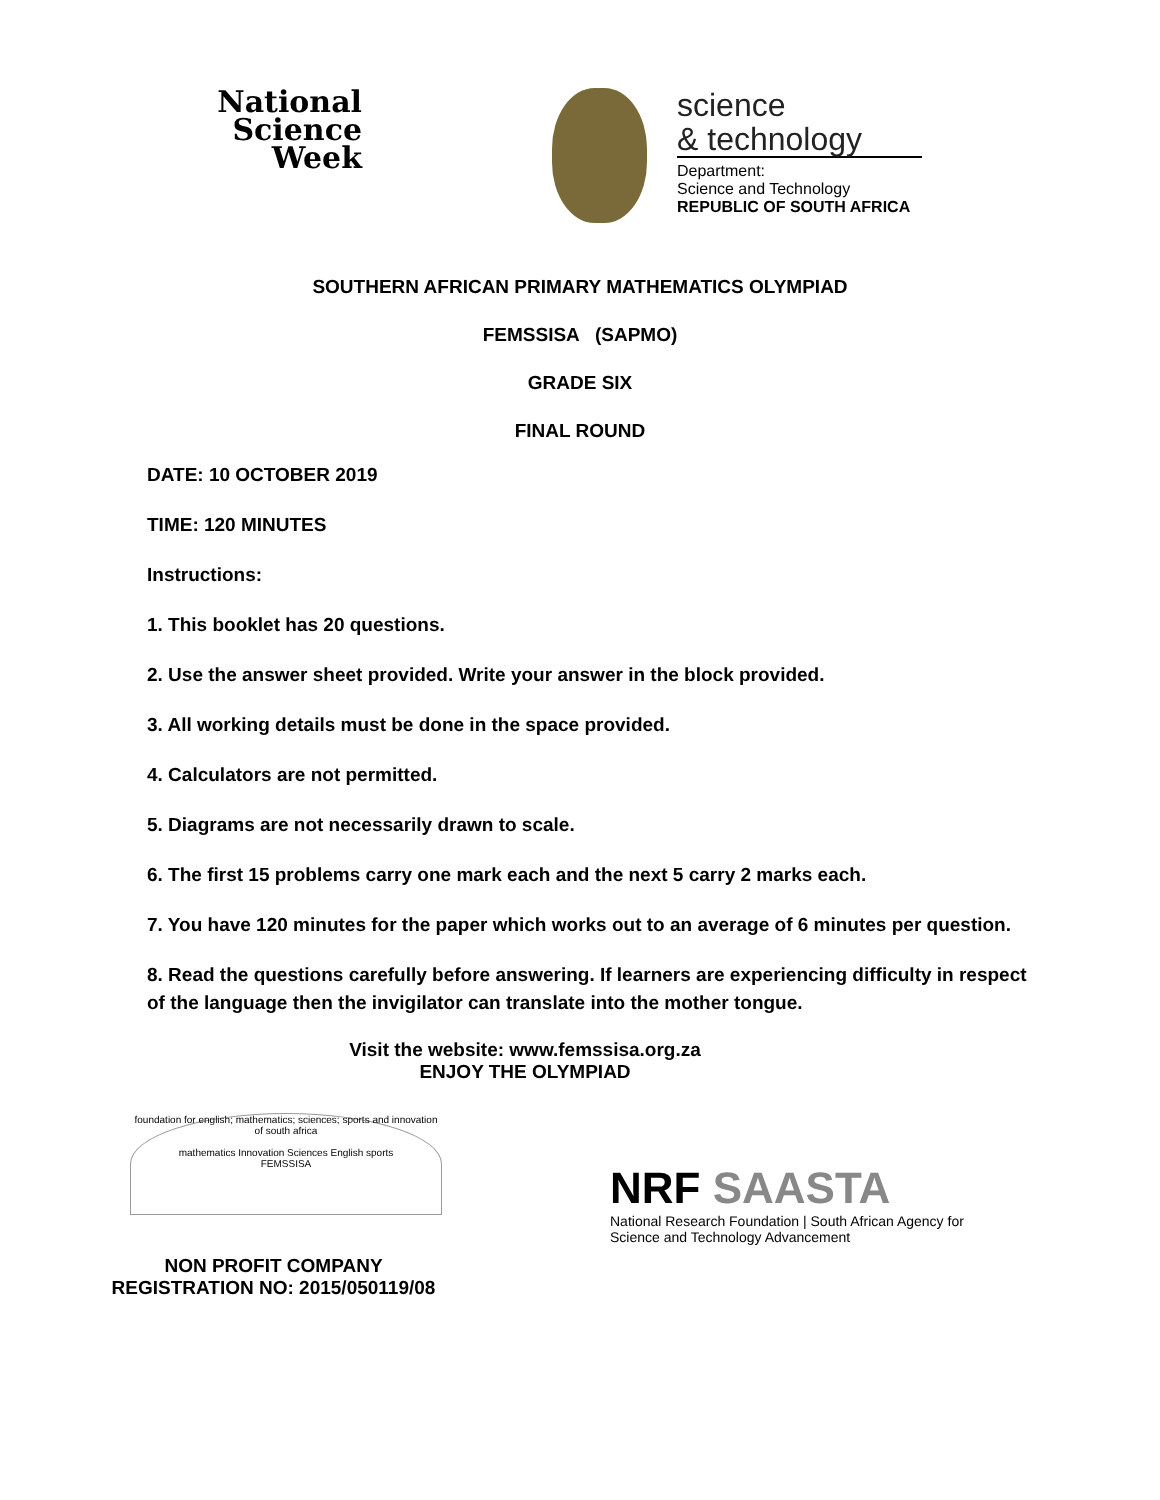National
Science
Week
science
& technology
Department:
Science and Technology
REPUBLIC OF SOUTH AFRICA
SOUTHERN AFRICAN PRIMARY MATHEMATICS OLYMPIAD
FEMSSISA (SAPMO)
GRADE SIX
FINAL ROUND
DATE: 10 OCTOBER 2019
TIME: 120 MINUTES
Instructions:
1. This booklet has 20 questions.
2. Use the answer sheet provided. Write your answer in the block provided.
3. All working details must be done in the space provided.
4. Calculators are not permitted.
5. Diagrams are not necessarily drawn to scale.
6. The first 15 problems carry one mark each and the next 5 carry 2 marks each.
7. You have 120 minutes for the paper which works out to an average of 6 minutes per question.
8. Read the questions carefully before answering. If learners are experiencing difficulty in respect of the language then the invigilator can translate into the mother tongue.
Visit the website: www.femssisa.org.za
ENJOY THE OLYMPIAD
foundation for english; mathematics; sciences; sports and innovation of south africa
mathematics Innovation Sciences English sports
FEMSSISA
NON PROFIT COMPANY
REGISTRATION NO: 2015/050119/08
NRF SAASTA
National Research Foundation | South African Agency for Science and Technology Advancement